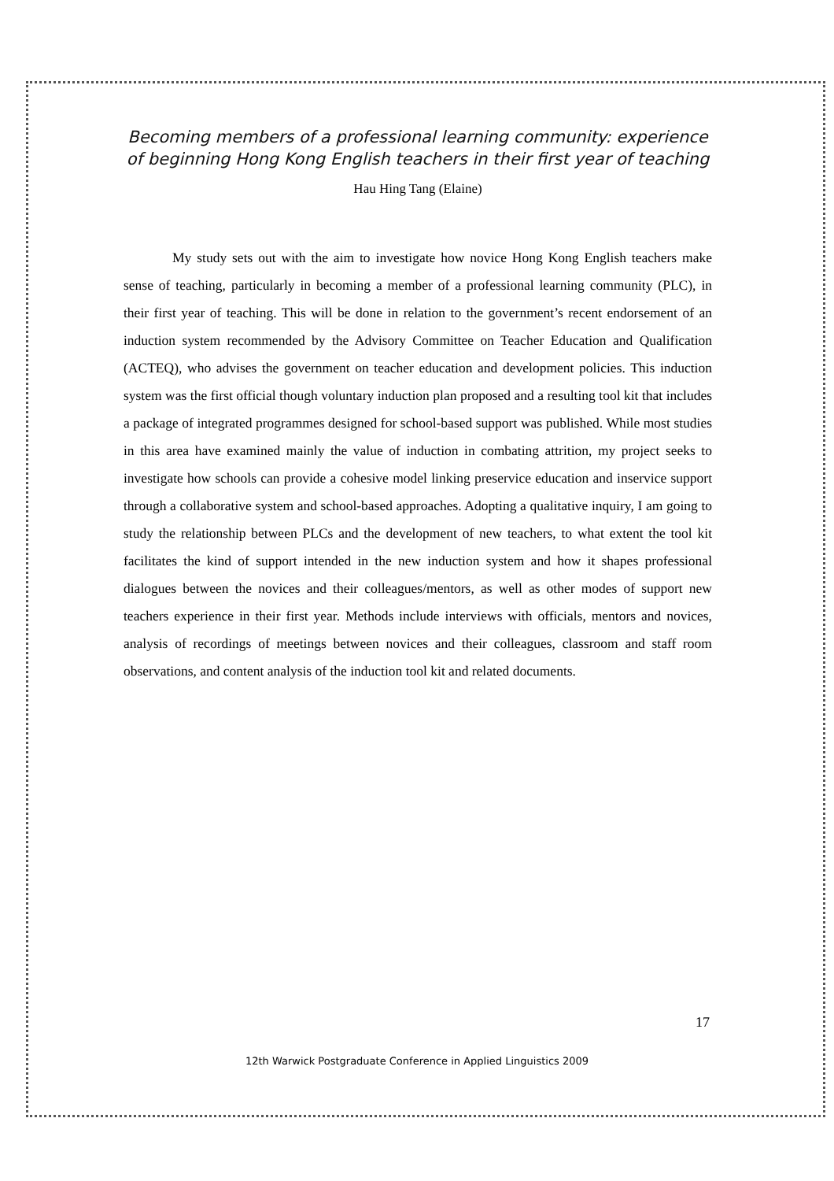Becoming members of a professional learning community: experience of beginning Hong Kong English teachers in their first year of teaching
Hau Hing Tang (Elaine)
My study sets out with the aim to investigate how novice Hong Kong English teachers make sense of teaching, particularly in becoming a member of a professional learning community (PLC), in their first year of teaching. This will be done in relation to the government’s recent endorsement of an induction system recommended by the Advisory Committee on Teacher Education and Qualification (ACTEQ), who advises the government on teacher education and development policies. This induction system was the first official though voluntary induction plan proposed and a resulting tool kit that includes a package of integrated programmes designed for school-based support was published. While most studies in this area have examined mainly the value of induction in combating attrition, my project seeks to investigate how schools can provide a cohesive model linking preservice education and inservice support through a collaborative system and school-based approaches. Adopting a qualitative inquiry, I am going to study the relationship between PLCs and the development of new teachers, to what extent the tool kit facilitates the kind of support intended in the new induction system and how it shapes professional dialogues between the novices and their colleagues/mentors, as well as other modes of support new teachers experience in their first year. Methods include interviews with officials, mentors and novices, analysis of recordings of meetings between novices and their colleagues, classroom and staff room observations, and content analysis of the induction tool kit and related documents.
17
12th Warwick Postgraduate Conference in Applied Linguistics 2009